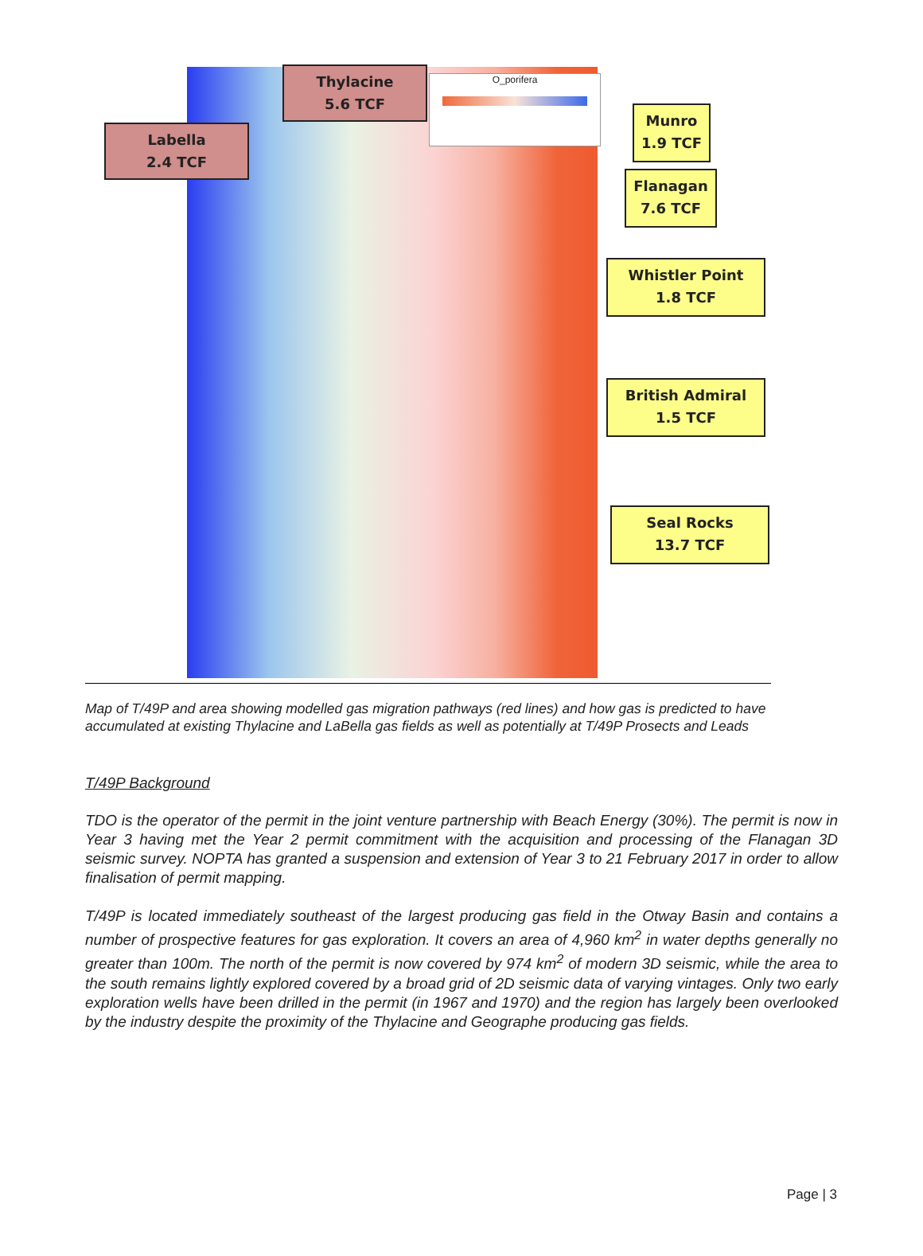O_porifera
Labella
2.4 TCF
Thylacine
5.6 TCF
Munro
1.9 TCF
Flanagan
7.6 TCF
Whistler Point
1.8 TCF
British Admiral
1.5 TCF
Seal Rocks
13.7 TCF
Map of T/49P and area showing modelled gas migration pathways (red lines) and how gas is predicted to have accumulated at existing Thylacine and LaBella gas fields as well as potentially at T/49P Prosects and Leads
T/49P Background
TDO is the operator of the permit in the joint venture partnership with Beach Energy (30%). The permit is now in Year 3 having met the Year 2 permit commitment with the acquisition and processing of the Flanagan 3D seismic survey. NOPTA has granted a suspension and extension of Year 3 to 21 February 2017 in order to allow finalisation of permit mapping.
T/49P is located immediately southeast of the largest producing gas field in the Otway Basin and contains a number of prospective features for gas exploration. It covers an area of 4,960 km<sup>2</sup> in water depths generally no greater than 100m. The north of the permit is now covered by 974 km<sup>2</sup> of modern 3D seismic, while the area to the south remains lightly explored covered by a broad grid of 2D seismic data of varying vintages. Only two early exploration wells have been drilled in the permit (in 1967 and 1970) and the region has largely been overlooked by the industry despite the proximity of the Thylacine and Geographe producing gas fields.
Page | 3